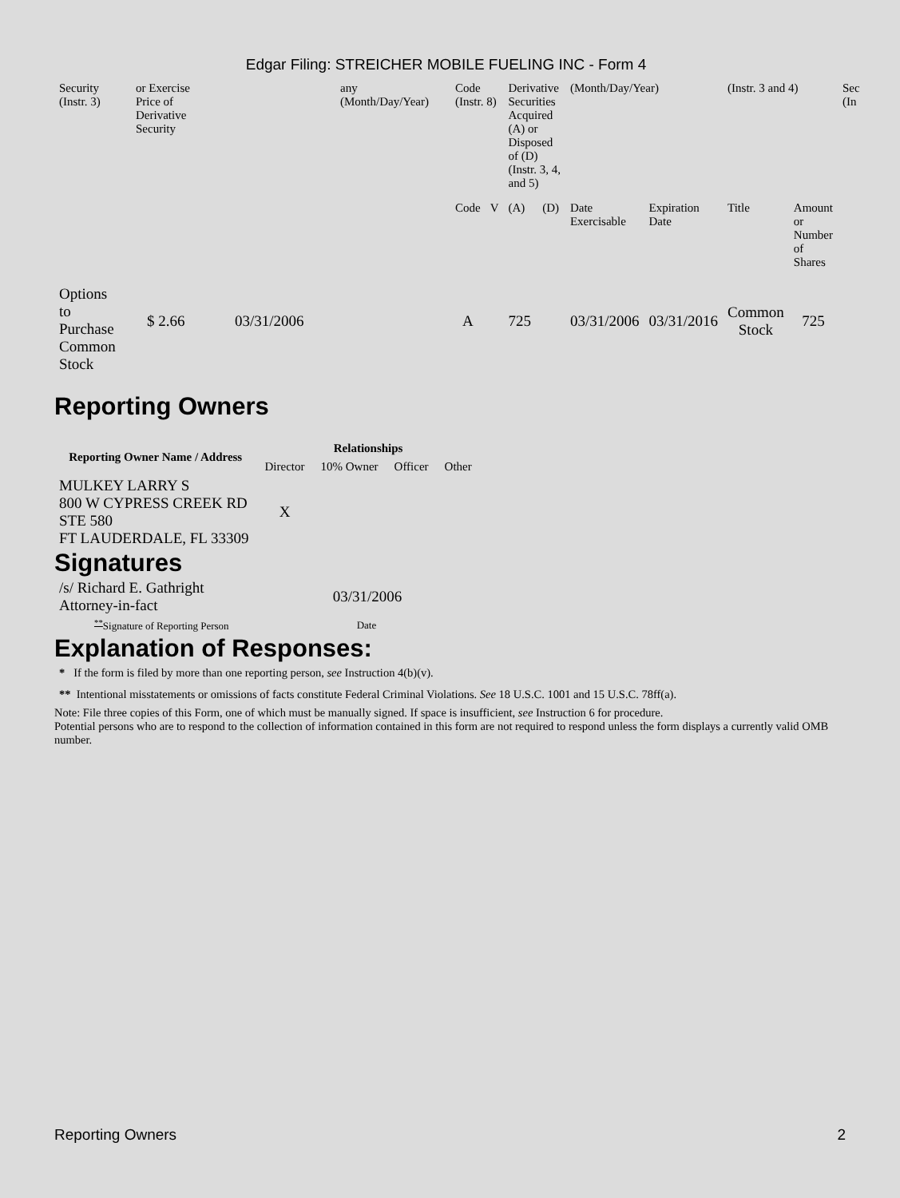Edgar Filing: STREICHER MOBILE FUELING INC - Form 4
| Security (Instr. 3) | or Exercise Price of Derivative Security | | any (Month/Day/Year) | Code (Instr. 8) | | Derivative Securities Acquired (A) or Disposed of (D) (Instr. 3, 4, and 5) | | (Month/Day/Year) | | (Instr. 3 and 4) | | Sec (In |
| | | | | Code | V | (A) | (D) | Date Exercisable | Expiration Date | Title | Amount or Number of Shares | |
| Options to Purchase Common Stock | $ 2.66 | 03/31/2006 | | A | | 725 | | 03/31/2006 | 03/31/2016 | Common Stock | 725 | |
Reporting Owners
| Reporting Owner Name / Address | Relationships | | | |
| --- | --- | --- | --- | --- |
| | Director | 10% Owner | Officer | Other |
| MULKEY LARRY S 800 W CYPRESS CREEK RD STE 580 FT LAUDERDALE, FL 33309 | X | | | |
Signatures
| /s/ Richard E. Gathright Attorney-in-fact | 03/31/2006 |
| <sup>**</sup> Signature of Reporting Person | Date |
Explanation of Responses:
* If the form is filed by more than one reporting person, see Instruction 4(b)(v).
** Intentional misstatements or omissions of facts constitute Federal Criminal Violations. See 18 U.S.C. 1001 and 15 U.S.C. 78ff(a).
Note: File three copies of this Form, one of which must be manually signed. If space is insufficient, see Instruction 6 for procedure.
Potential persons who are to respond to the collection of information contained in this form are not required to respond unless the form displays a currently valid OMB number.
Reporting Owners 2